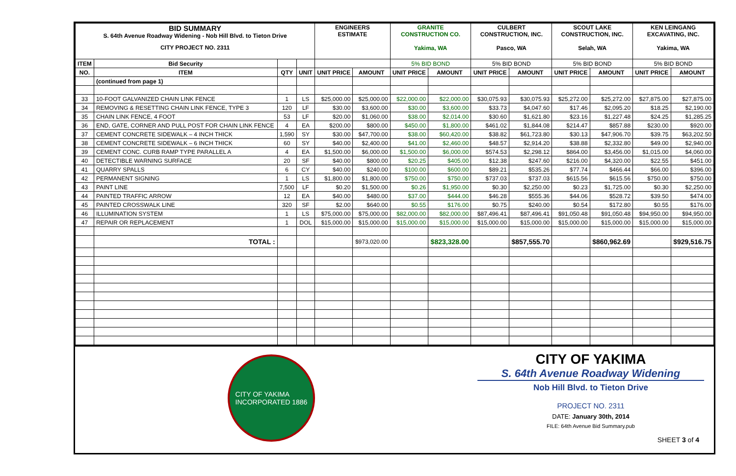| BID SUMMARY S. 64th Avenue Roadway Widening - Nob Hill Blvd. to Tieton Drive CITY PROJECT NO. 2311 | | | | ENGINEERS ESTIMATE | | GRANITE CONSTRUCTION CO. Yakima, WA | | CULBERT CONSTRUCTION, INC. Pasco, WA | | SCOUT LAKE CONSTRUCTION, INC. Selah, WA | | KEN LEINGANG EXCAVATING, INC. Yakima, WA | |
| ITEM | Bid Security | | | | | 5% BID BOND | | 5% BID BOND | | 5% BID BOND | | 5% BID BOND | |
| NO. | ITEM | QTY | UNIT | UNIT PRICE | AMOUNT | UNIT PRICE | AMOUNT | UNIT PRICE | AMOUNT | UNIT PRICE | AMOUNT | UNIT PRICE | AMOUNT |
| | (continued from page 1) | | | | | | | | | | | | |
| 33 | 10-FOOT GALVANIZED CHAIN LINK FENCE | 1 | LS | $25,000.00 | $25,000.00 | $22,000.00 | $22,000.00 | $30,075.93 | $30,075.93 | $25,272.00 | $25,272.00 | $27,875.00 | $27,875.00 |
| 34 | REMOVING & RESETTING CHAIN LINK FENCE, TYPE 3 | 120 | LF | $30.00 | $3,600.00 | $30.00 | $3,600.00 | $33.73 | $4,047.60 | $17.46 | $2,095.20 | $18.25 | $2,190.00 |
| 35 | CHAIN LINK FENCE, 4 FOOT | 53 | LF | $20.00 | $1,060.00 | $38.00 | $2,014.00 | $30.60 | $1,621.80 | $23.16 | $1,227.48 | $24.25 | $1,285.25 |
| 36 | END, GATE, CORNER AND PULL POST FOR CHAIN LINK FENCE | 4 | EA | $200.00 | $800.00 | $450.00 | $1,800.00 | $461.02 | $1,844.08 | $214.47 | $857.88 | $230.00 | $920.00 |
| 37 | CEMENT CONCRETE SIDEWALK – 4 INCH THICK | 1,590 | SY | $30.00 | $47,700.00 | $38.00 | $60,420.00 | $38.82 | $61,723.80 | $30.13 | $47,906.70 | $39.75 | $63,202.50 |
| 38 | CEMENT CONCRETE SIDEWALK – 6 INCH THICK | 60 | SY | $40.00 | $2,400.00 | $41.00 | $2,460.00 | $48.57 | $2,914.20 | $38.88 | $2,332.80 | $49.00 | $2,940.00 |
| 39 | CEMENT CONC. CURB RAMP TYPE PARALLEL A | 4 | EA | $1,500.00 | $6,000.00 | $1,500.00 | $6,000.00 | $574.53 | $2,298.12 | $864.00 | $3,456.00 | $1,015.00 | $4,060.00 |
| 40 | DETECTIBLE WARNING SURFACE | 20 | SF | $40.00 | $800.00 | $20.25 | $405.00 | $12.38 | $247.60 | $216.00 | $4,320.00 | $22.55 | $451.00 |
| 41 | QUARRY SPALLS | 6 | CY | $40.00 | $240.00 | $100.00 | $600.00 | $89.21 | $535.26 | $77.74 | $466.44 | $66.00 | $396.00 |
| 42 | PERMANENT SIGNING | 1 | LS | $1,800.00 | $1,800.00 | $750.00 | $750.00 | $737.03 | $737.03 | $615.56 | $615.56 | $750.00 | $750.00 |
| 43 | PAINT LINE | 7,500 | LF | $0.20 | $1,500.00 | $0.26 | $1,950.00 | $0.30 | $2,250.00 | $0.23 | $1,725.00 | $0.30 | $2,250.00 |
| 44 | PAINTED TRAFFIC ARROW | 12 | EA | $40.00 | $480.00 | $37.00 | $444.00 | $46.28 | $555.36 | $44.06 | $528.72 | $39.50 | $474.00 |
| 45 | PAINTED CROSSWALK LINE | 320 | SF | $2.00 | $640.00 | $0.55 | $176.00 | $0.75 | $240.00 | $0.54 | $172.80 | $0.55 | $176.00 |
| 46 | ILLUMINATION SYSTEM | 1 | LS | $75,000.00 | $75,000.00 | $82,000.00 | $82,000.00 | $87,496.41 | $87,496.41 | $91,050.48 | $91,050.48 | $94,950.00 | $94,950.00 |
| 47 | REPAIR OR REPLACEMENT | 1 | DOL | $15,000.00 | $15,000.00 | $15,000.00 | $15,000.00 | $15,000.00 | $15,000.00 | $15,000.00 | $15,000.00 | $15,000.00 | $15,000.00 |
| | TOTAL : | | | | $973,020.00 | | $823,328.00 | | $857,555.70 | | $860,962.69 | | $929,516.75 |
CITY OF YAKIMA
INCORPORATED 1886
CITY OF YAKIMA
S. 64th Avenue Roadway Widening
Nob Hill Blvd. to Tieton Drive
PROJECT NO. 2311
DATE: January 30th, 2014
FILE: 64th Avenue Bid Summary.pub
SHEET 3 of 4